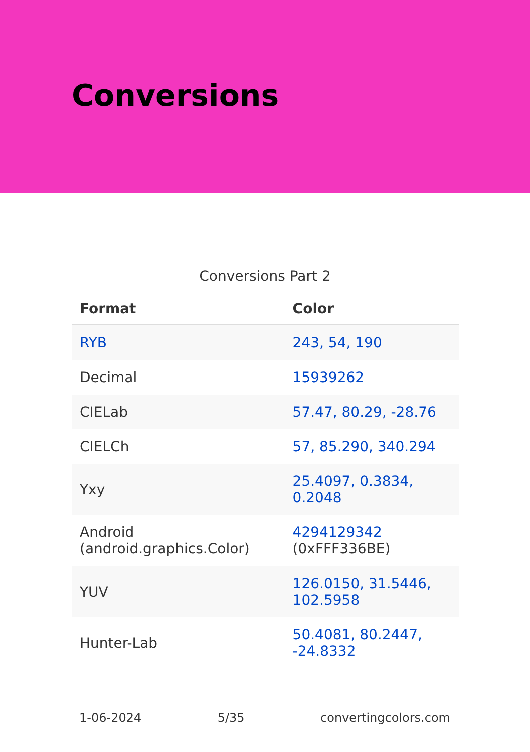Conversions
Conversions Part 2
| Format | Color |
| --- | --- |
| RYB | 243, 54, 190 |
| Decimal | 15939262 |
| CIELab | 57.47, 80.29, -28.76 |
| CIELCh | 57, 85.290, 340.294 |
| Yxy | 25.4097, 0.3834, 0.2048 |
| Android (android.graphics.Color) | 4294129342 (0xFFF336BE) |
| YUV | 126.0150, 31.5446, 102.5958 |
| Hunter-Lab | 50.4081, 80.2447, -24.8332 |
1-06-2024 5/35 convertingcolors.com